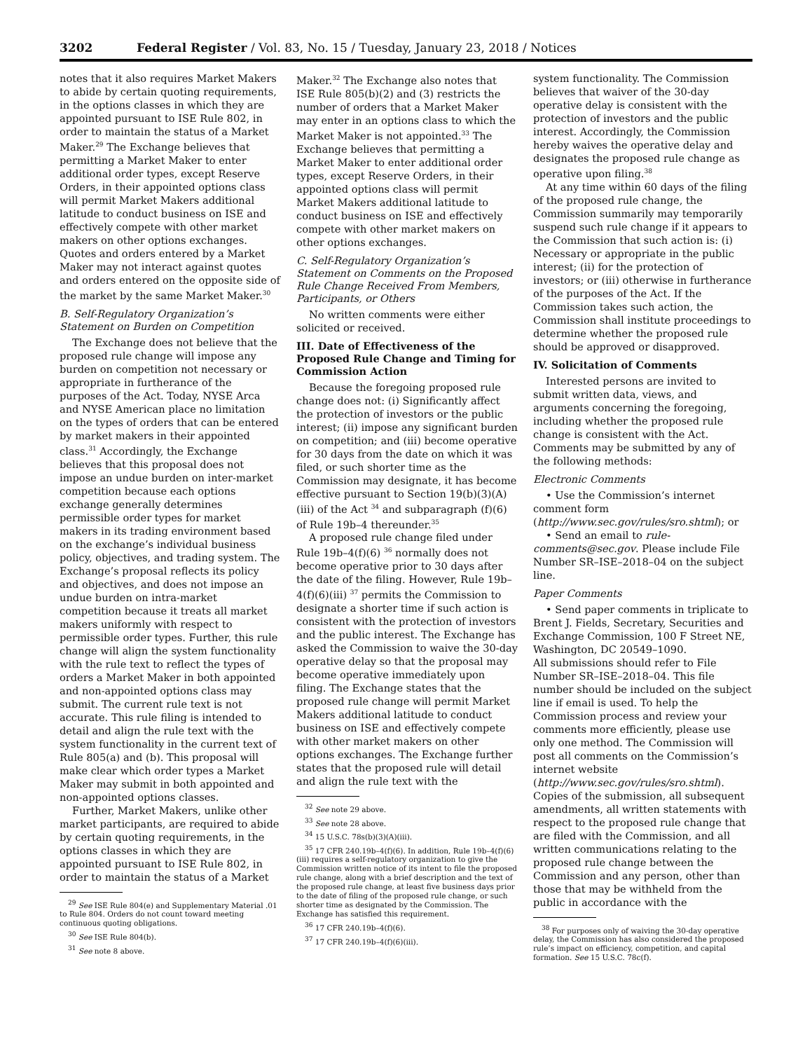3202 Federal Register / Vol. 83, No. 15 / Tuesday, January 23, 2018 / Notices
notes that it also requires Market Makers to abide by certain quoting requirements, in the options classes in which they are appointed pursuant to ISE Rule 802, in order to maintain the status of a Market Maker.<sup>29</sup> The Exchange believes that permitting a Market Maker to enter additional order types, except Reserve Orders, in their appointed options class will permit Market Makers additional latitude to conduct business on ISE and effectively compete with other market makers on other options exchanges. Quotes and orders entered by a Market Maker may not interact against quotes and orders entered on the opposite side of the market by the same Market Maker.<sup>30</sup>
B. Self-Regulatory Organization’s Statement on Burden on Competition
The Exchange does not believe that the proposed rule change will impose any burden on competition not necessary or appropriate in furtherance of the purposes of the Act. Today, NYSE Arca and NYSE American place no limitation on the types of orders that can be entered by market makers in their appointed class.<sup>31</sup> Accordingly, the Exchange believes that this proposal does not impose an undue burden on inter-market competition because each options exchange generally determines permissible order types for market makers in its trading environment based on the exchange’s individual business policy, objectives, and trading system. The Exchange’s proposal reflects its policy and objectives, and does not impose an undue burden on intra-market competition because it treats all market makers uniformly with respect to permissible order types. Further, this rule change will align the system functionality with the rule text to reflect the types of orders a Market Maker in both appointed and non-appointed options class may submit. The current rule text is not accurate. This rule filing is intended to detail and align the rule text with the system functionality in the current text of Rule 805(a) and (b). This proposal will make clear which order types a Market Maker may submit in both appointed and non-appointed options classes.
Further, Market Makers, unlike other market participants, are required to abide by certain quoting requirements, in the options classes in which they are appointed pursuant to ISE Rule 802, in order to maintain the status of a Market
<sup>29</sup> See ISE Rule 804(e) and Supplementary Material .01 to Rule 804. Orders do not count toward meeting continuous quoting obligations.
<sup>30</sup> See ISE Rule 804(b).
<sup>31</sup> See note 8 above.
Maker.<sup>32</sup> The Exchange also notes that ISE Rule 805(b)(2) and (3) restricts the number of orders that a Market Maker may enter in an options class to which the Market Maker is not appointed.<sup>33</sup> The Exchange believes that permitting a Market Maker to enter additional order types, except Reserve Orders, in their appointed options class will permit Market Makers additional latitude to conduct business on ISE and effectively compete with other market makers on other options exchanges.
C. Self-Regulatory Organization’s Statement on Comments on the Proposed Rule Change Received From Members, Participants, or Others
No written comments were either solicited or received.
III. Date of Effectiveness of the Proposed Rule Change and Timing for Commission Action
Because the foregoing proposed rule change does not: (i) Significantly affect the protection of investors or the public interest; (ii) impose any significant burden on competition; and (iii) become operative for 30 days from the date on which it was filed, or such shorter time as the Commission may designate, it has become effective pursuant to Section 19(b)(3)(A)(iii) of the Act <sup>34</sup> and subparagraph (f)(6) of Rule 19b–4 thereunder.<sup>35</sup>
A proposed rule change filed under Rule 19b–4(f)(6) <sup>36</sup> normally does not become operative prior to 30 days after the date of the filing. However, Rule 19b–4(f)(6)(iii) <sup>37</sup> permits the Commission to designate a shorter time if such action is consistent with the protection of investors and the public interest. The Exchange has asked the Commission to waive the 30-day operative delay so that the proposal may become operative immediately upon filing. The Exchange states that the proposed rule change will permit Market Makers additional latitude to conduct business on ISE and effectively compete with other market makers on other options exchanges. The Exchange further states that the proposed rule will detail and align the rule text with the
<sup>32</sup> See note 29 above.
<sup>33</sup> See note 28 above.
<sup>34</sup> 15 U.S.C. 78s(b)(3)(A)(iii).
<sup>35</sup> 17 CFR 240.19b–4(f)(6). In addition, Rule 19b–4(f)(6)(iii) requires a self-regulatory organization to give the Commission written notice of its intent to file the proposed rule change, along with a brief description and the text of the proposed rule change, at least five business days prior to the date of filing of the proposed rule change, or such shorter time as designated by the Commission. The Exchange has satisfied this requirement.
<sup>36</sup> 17 CFR 240.19b–4(f)(6).
<sup>37</sup> 17 CFR 240.19b–4(f)(6)(iii).
system functionality. The Commission believes that waiver of the 30-day operative delay is consistent with the protection of investors and the public interest. Accordingly, the Commission hereby waives the operative delay and designates the proposed rule change as operative upon filing.<sup>38</sup>
At any time within 60 days of the filing of the proposed rule change, the Commission summarily may temporarily suspend such rule change if it appears to the Commission that such action is: (i) Necessary or appropriate in the public interest; (ii) for the protection of investors; or (iii) otherwise in furtherance of the purposes of the Act. If the Commission takes such action, the Commission shall institute proceedings to determine whether the proposed rule should be approved or disapproved.
IV. Solicitation of Comments
Interested persons are invited to submit written data, views, and arguments concerning the foregoing, including whether the proposed rule change is consistent with the Act. Comments may be submitted by any of the following methods:
Electronic Comments
• Use the Commission’s internet comment form (http://www.sec.gov/rules/sro.shtml); or
• Send an email to rule-comments@sec.gov. Please include File Number SR–ISE–2018–04 on the subject line.
Paper Comments
• Send paper comments in triplicate to Brent J. Fields, Secretary, Securities and Exchange Commission, 100 F Street NE, Washington, DC 20549–1090.
All submissions should refer to File Number SR–ISE–2018–04. This file number should be included on the subject line if email is used. To help the Commission process and review your comments more efficiently, please use only one method. The Commission will post all comments on the Commission’s internet website (http://www.sec.gov/rules/sro.shtml). Copies of the submission, all subsequent amendments, all written statements with respect to the proposed rule change that are filed with the Commission, and all written communications relating to the proposed rule change between the Commission and any person, other than those that may be withheld from the public in accordance with the
<sup>38</sup> For purposes only of waiving the 30-day operative delay, the Commission has also considered the proposed rule’s impact on efficiency, competition, and capital formation. See 15 U.S.C. 78c(f).